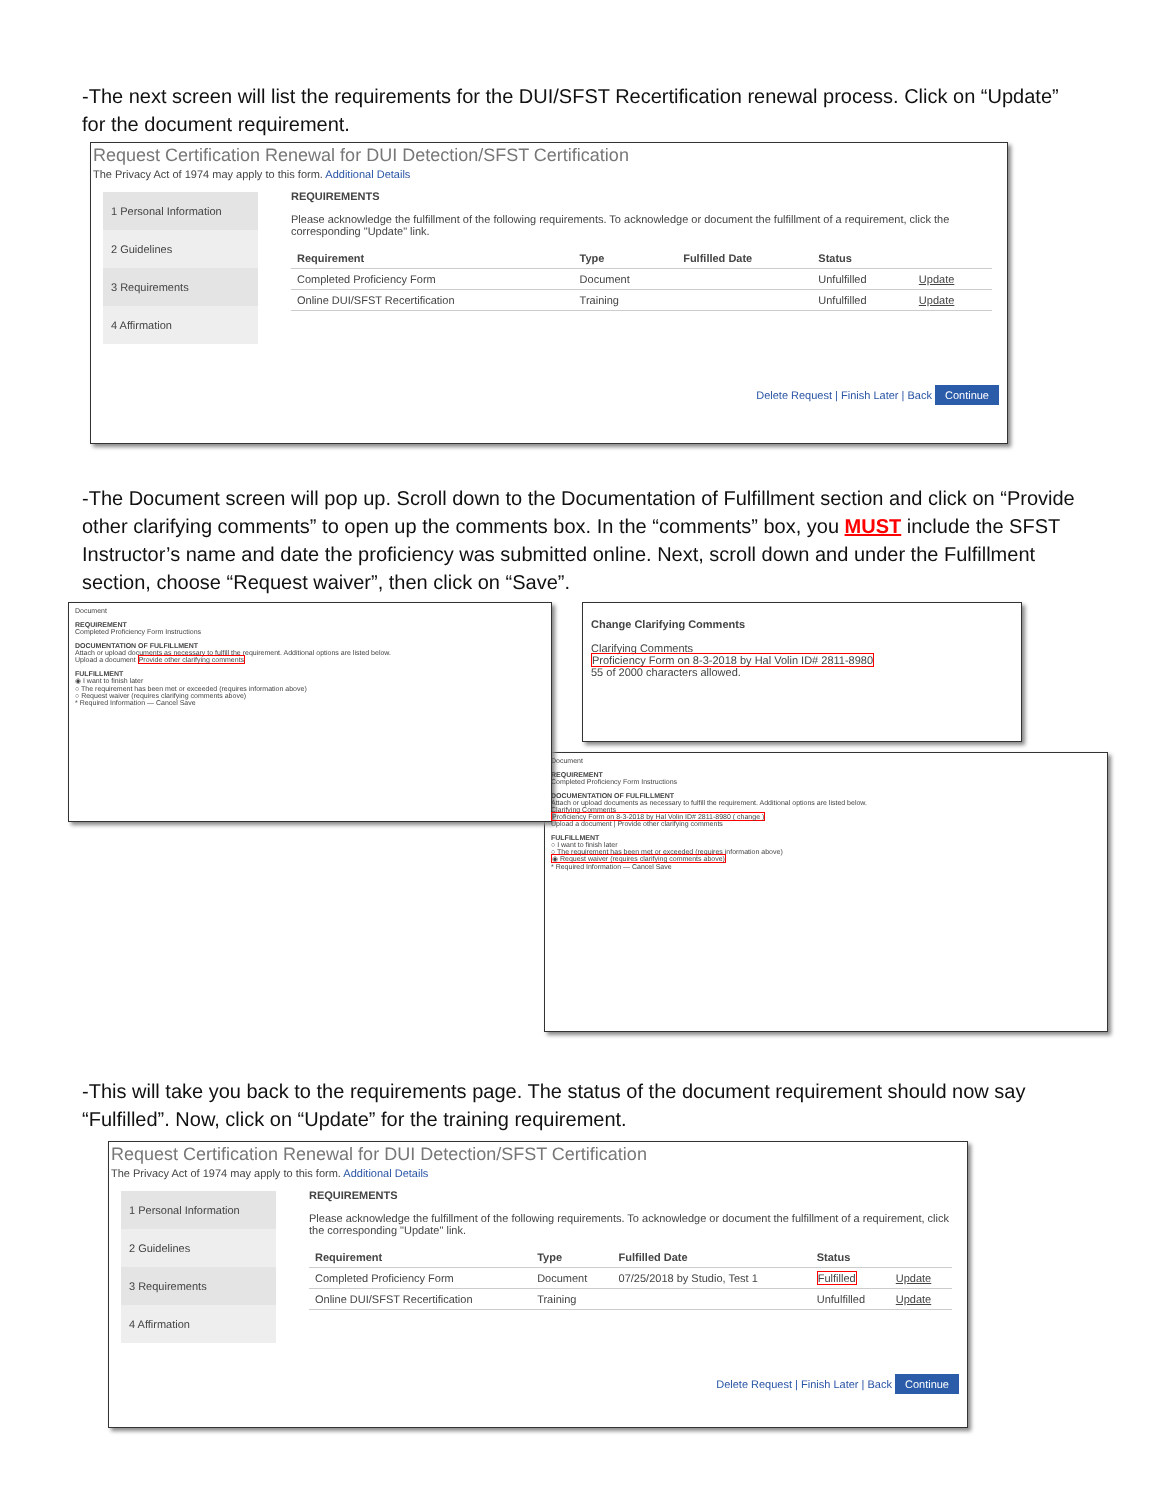-The next screen will list the requirements for the DUI/SFST Recertification renewal process. Click on “Update” for the document requirement.
Request Certification Renewal for DUI Detection/SFST Certification
The Privacy Act of 1974 may apply to this form. Additional Details
1 Personal Information
2 Guidelines
3 Requirements
4 Affirmation
REQUIREMENTS
Please acknowledge the fulfillment of the following requirements. To acknowledge or document the fulfillment of a requirement, click the corresponding "Update" link.
| Requirement | Type | Fulfilled Date | Status | |
| --- | --- | --- | --- | --- |
| Completed Proficiency Form | Document | | Unfulfilled | Update |
| Online DUI/SFST Recertification | Training | | Unfulfilled | Update |
Delete Request | Finish Later | Back Continue
-The Document screen will pop up. Scroll down to the Documentation of Fulfillment section and click on “Provide other clarifying comments” to open up the comments box. In the “comments” box, you MUST include the SFST Instructor’s name and date the proficiency was submitted online. Next, scroll down and under the Fulfillment section, choose “Request waiver”, then click on “Save”.
Document
REQUIREMENT
Completed Proficiency Form Instructions
DOCUMENTATION OF FULFILLMENT
Attach or upload documents as necessary to fulfill the requirement. Additional options are listed below.
Upload a document Provide other clarifying comments
FULFILLMENT
◉ I want to finish later
○ The requirement has been met or exceeded (requires information above)
○ Request waiver (requires clarifying comments above)
* Required Information — Cancel Save
Change Clarifying Comments
Clarifying Comments
Proficiency Form on 8-3-2018 by Hal Volin ID# 2811-8980
55 of 2000 characters allowed.
Document
REQUIREMENT
Completed Proficiency Form Instructions
DOCUMENTATION OF FULFILLMENT
Attach or upload documents as necessary to fulfill the requirement. Additional options are listed below.
Clarifying Comments
Proficiency Form on 8-3-2018 by Hal Volin ID# 2811-8980 ( change )
Upload a document | Provide other clarifying comments
FULFILLMENT
○ I want to finish later
○ The requirement has been met or exceeded (requires information above)
◉ Request waiver (requires clarifying comments above)
* Required Information — Cancel Save
-This will take you back to the requirements page. The status of the document requirement should now say “Fulfilled”. Now, click on “Update” for the training requirement.
Request Certification Renewal for DUI Detection/SFST Certification
The Privacy Act of 1974 may apply to this form. Additional Details
1 Personal Information
2 Guidelines
3 Requirements
4 Affirmation
REQUIREMENTS
Please acknowledge the fulfillment of the following requirements. To acknowledge or document the fulfillment of a requirement, click the corresponding "Update" link.
| Requirement | Type | Fulfilled Date | Status | |
| --- | --- | --- | --- | --- |
| Completed Proficiency Form | Document | 07/25/2018 by Studio, Test 1 | Fulfilled | Update |
| Online DUI/SFST Recertification | Training | | Unfulfilled | Update |
Delete Request | Finish Later | Back Continue